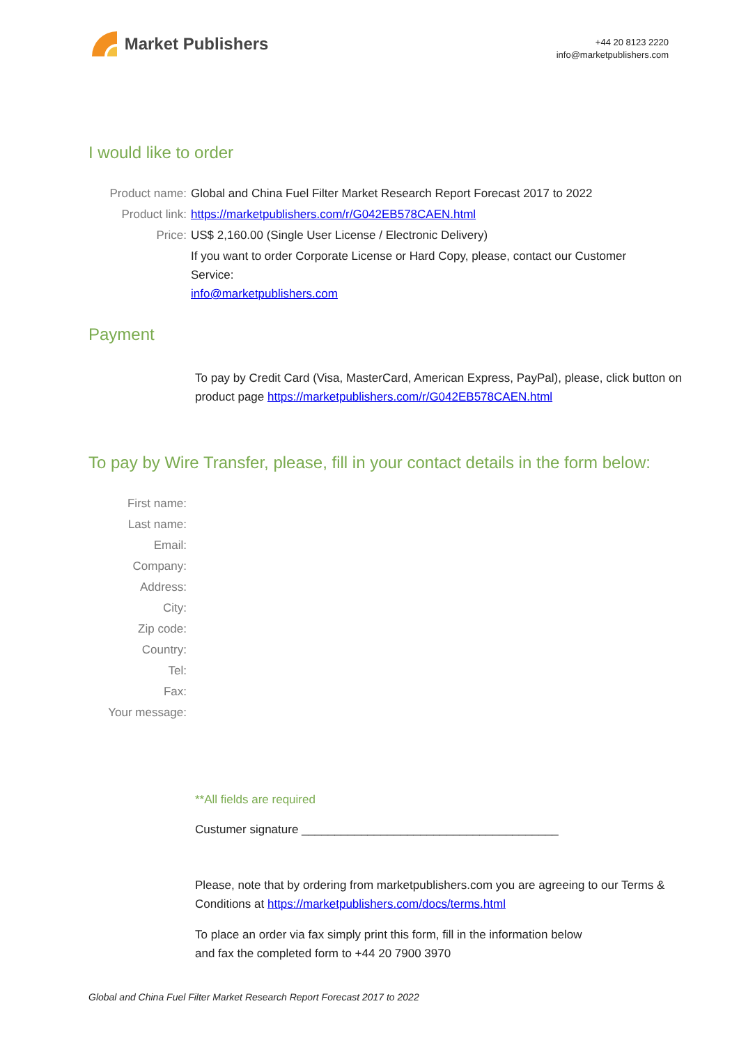Market Publishers
+44 20 8123 2220
info@marketpublishers.com
I would like to order
Product name: Global and China Fuel Filter Market Research Report Forecast 2017 to 2022
Product link: https://marketpublishers.com/r/G042EB578CAEN.html
Price: US$ 2,160.00 (Single User License / Electronic Delivery)
If you want to order Corporate License or Hard Copy, please, contact our Customer Service:
info@marketpublishers.com
Payment
To pay by Credit Card (Visa, MasterCard, American Express, PayPal), please, click button on product page https://marketpublishers.com/r/G042EB578CAEN.html
To pay by Wire Transfer, please, fill in your contact details in the form below:
First name:
Last name:
Email:
Company:
Address:
City:
Zip code:
Country:
Tel:
Fax:
Your message:
**All fields are required
Custumer signature _______________________________________
Please, note that by ordering from marketpublishers.com you are agreeing to our Terms & Conditions at https://marketpublishers.com/docs/terms.html
To place an order via fax simply print this form, fill in the information below
and fax the completed form to +44 20 7900 3970
Global and China Fuel Filter Market Research Report Forecast 2017 to 2022